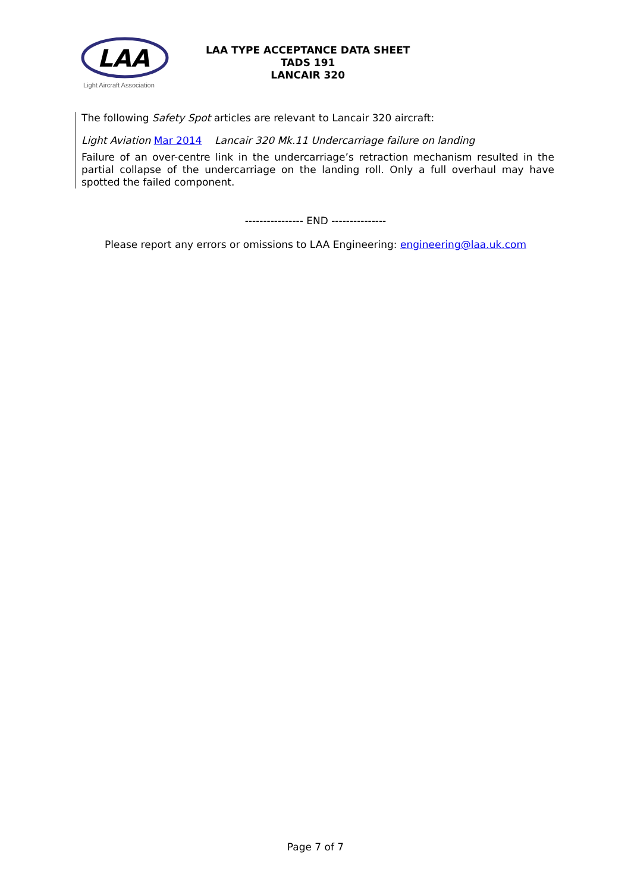LAA
Light Aircraft Association
LAA TYPE ACCEPTANCE DATA SHEET
TADS 191
LANCAIR 320
The following Safety Spot articles are relevant to Lancair 320 aircraft:
Light Aviation Mar 2014 Lancair 320 Mk.11 Undercarriage failure on landing
Failure of an over-centre link in the undercarriage’s retraction mechanism resulted in the partial collapse of the undercarriage on the landing roll. Only a full overhaul may have spotted the failed component.
---------------- END ---------------
Please report any errors or omissions to LAA Engineering: engineering@laa.uk.com
Page 7 of 7